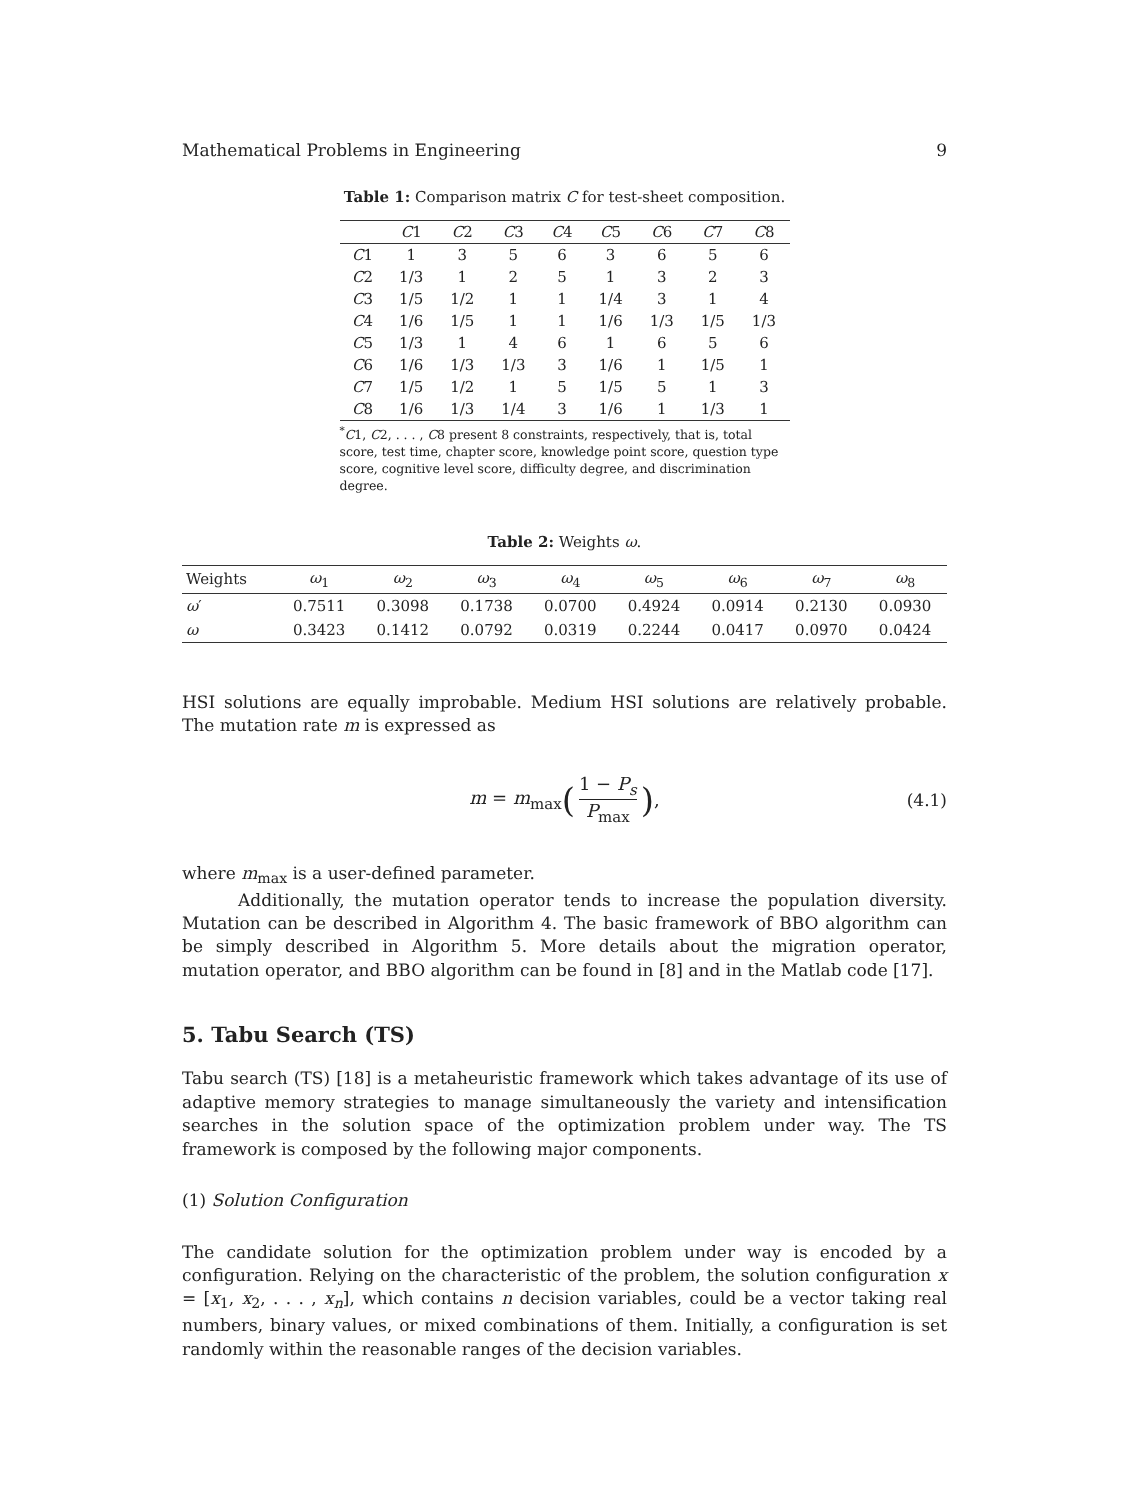Mathematical Problems in Engineering 9
Table 1: Comparison matrix C for test-sheet composition.
| | C 1 | C 2 | C 3 | C 4 | C 5 | C 6 | C 7 | C 8 |
| --- | --- | --- | --- | --- | --- | --- | --- | --- |
| C 1 | 1 | 3 | 5 | 6 | 3 | 6 | 5 | 6 |
| C 2 | 1/3 | 1 | 2 | 5 | 1 | 3 | 2 | 3 |
| C 3 | 1/5 | 1/2 | 1 | 1 | 1/4 | 3 | 1 | 4 |
| C 4 | 1/6 | 1/5 | 1 | 1 | 1/6 | 1/3 | 1/5 | 1/3 |
| C 5 | 1/3 | 1 | 4 | 6 | 1 | 6 | 5 | 6 |
| C 6 | 1/6 | 1/3 | 1/3 | 3 | 1/6 | 1 | 1/5 | 1 |
| C 7 | 1/5 | 1/2 | 1 | 5 | 1/5 | 5 | 1 | 3 |
| C 8 | 1/6 | 1/3 | 1/4 | 3 | 1/6 | 1 | 1/3 | 1 |
<sup>*</sup> C1, C2, . . . , C8 present 8 constraints, respectively, that is, total score, test time, chapter score, knowledge point score, question type score, cognitive level score, difficulty degree, and discrimination degree.
Table 2: Weights ω.
| Weights | ω<sub>1</sub> | ω<sub>2</sub> | ω<sub>3</sub> | ω<sub>4</sub> | ω<sub>5</sub> | ω<sub>6</sub> | ω<sub>7</sub> | ω<sub>8</sub> |
| --- | --- | --- | --- | --- | --- | --- | --- | --- |
| ω ′ | 0.7511 | 0.3098 | 0.1738 | 0.0700 | 0.4924 | 0.0914 | 0.2130 | 0.0930 |
| ω | 0.3423 | 0.1412 | 0.0792 | 0.0319 | 0.2244 | 0.0417 | 0.0970 | 0.0424 |
HSI solutions are equally improbable. Medium HSI solutions are relatively probable. The mutation rate m is expressed as
m = m<sub>max</sub> (1 − P<sub>s</sub> P<sub>max</sub>), (4.1)
where m<sub>max</sub> is a user-defined parameter.
Additionally, the mutation operator tends to increase the population diversity. Mutation can be described in Algorithm 4. The basic framework of BBO algorithm can be simply described in Algorithm 5. More details about the migration operator, mutation operator, and BBO algorithm can be found in [8] and in the Matlab code [17].
5. Tabu Search (TS)
Tabu search (TS) [18] is a metaheuristic framework which takes advantage of its use of adaptive memory strategies to manage simultaneously the variety and intensification searches in the solution space of the optimization problem under way. The TS framework is composed by the following major components.
(1) Solution Configuration
The candidate solution for the optimization problem under way is encoded by a configuration. Relying on the characteristic of the problem, the solution configuration x = [x<sub>1</sub>, x<sub>2</sub>, . . . , x<sub>n</sub>], which contains n decision variables, could be a vector taking real numbers, binary values, or mixed combinations of them. Initially, a configuration is set randomly within the reasonable ranges of the decision variables.